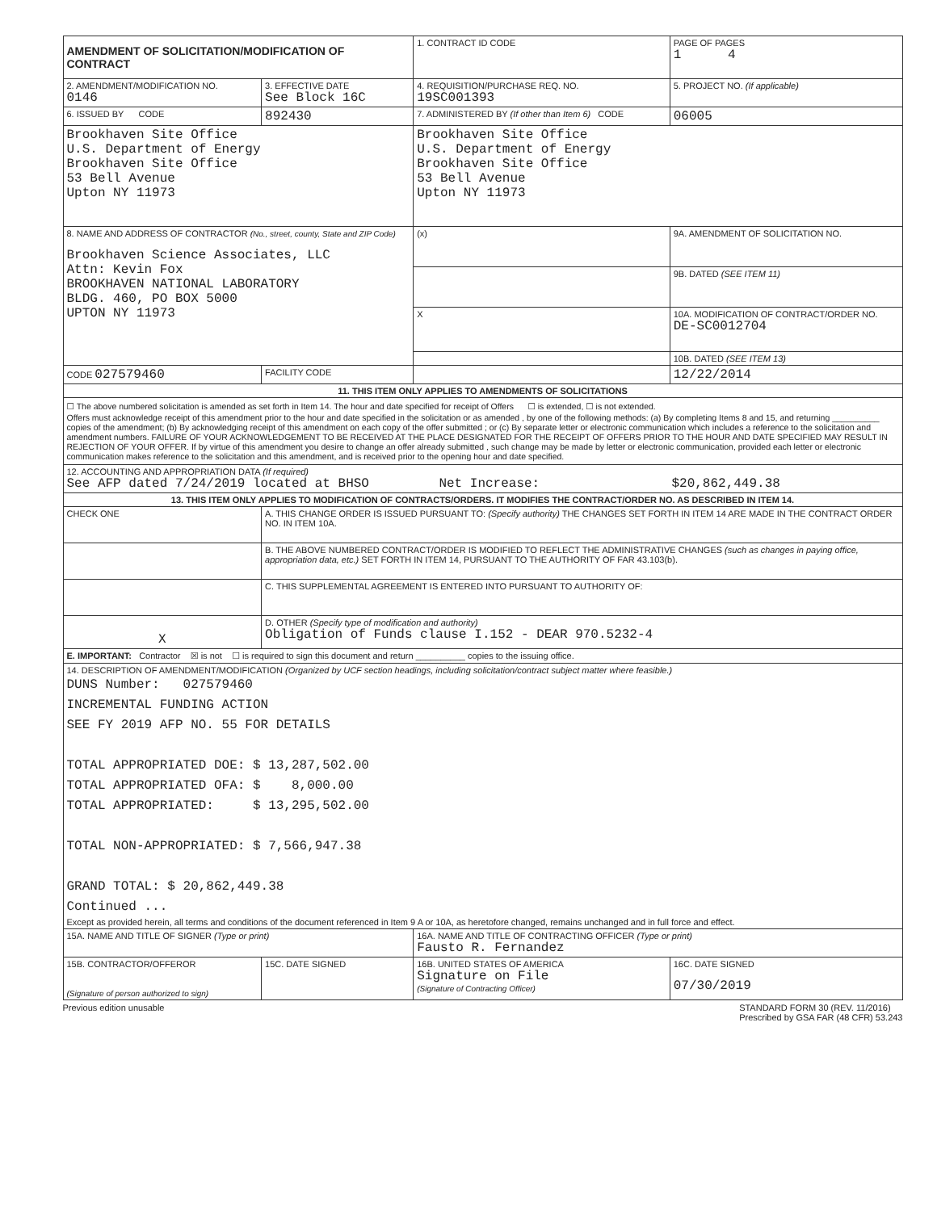| AMENDMENT OF SOLICITATION/MODIFICATION OF CONTRACT | | 1. CONTRACT ID CODE | | PAGE OF PAGES 1 4 |
| 2. AMENDMENT/MODIFICATION NO. 0146 | 3. EFFECTIVE DATE See Block 16C | 4. REQUISITION/PURCHASE REQ. NO. 19SC001393 | | 5. PROJECT NO. (If applicable) |
| 6. ISSUED BY CODE | 892430 | 7. ADMINISTERED BY (If other than Item 6) CODE | | 06005 |
| Brookhaven Site Office U.S. Department of Energy Brookhaven Site Office 53 Bell Avenue Upton NY 11973 | | Brookhaven Site Office U.S. Department of Energy Brookhaven Site Office 53 Bell Avenue Upton NY 11973 | | |
| 8. NAME AND ADDRESS OF CONTRACTOR (No., street, county, State and ZIP Code) Brookhaven Science Associates, LLC Attn: Kevin Fox BROOKHAVEN NATIONAL LABORATORY BLDG. 460, PO BOX 5000 UPTON NY 11973 | | (x) | 9A. AMENDMENT OF SOLICITATION NO. | |
| | | | 9B. DATED (SEE ITEM 11) | |
| | | X | 10A. MODIFICATION OF CONTRACT/ORDER NO. DE-SC0012704 | |
| | | | 10B. DATED (SEE ITEM 13) | |
| CODE 027579460 | FACILITY CODE | | 12/22/2014 | |
| 11. THIS ITEM ONLY APPLIES TO AMENDMENTS OF SOLICITATIONS | | | | |
| ☐ The above numbered solicitation is amended as set forth in Item 14. The hour and date specified for receipt of Offers ☐ is extended, ☐ is not extended. Offers must acknowledge receipt of this amendment prior to the hour and date specified in the solicitation or as amended , by one of the following methods: (a) By completing Items 8 and 15, and returning __________ copies of the amendment; (b) By acknowledging receipt of this amendment on each copy of the offer submitted ; or (c) By separate letter or electronic communication which includes a reference to the solicitation and amendment numbers. FAILURE OF YOUR ACKNOWLEDGEMENT TO BE RECEIVED AT THE PLACE DESIGNATED FOR THE RECEIPT OF OFFERS PRIOR TO THE HOUR AND DATE SPECIFIED MAY RESULT IN REJECTION OF YOUR OFFER. If by virtue of this amendment you desire to change an offer already submitted , such change may be made by letter or electronic communication, provided each letter or electronic communication makes reference to the solicitation and this amendment, and is received prior to the opening hour and date specified. | | | | |
| 12. ACCOUNTING AND APPROPRIATION DATA (If required) See AFP dated 7/24/2019 located at BHSO Net Increase: $20,862,449.38 | | | | |
| 13. THIS ITEM ONLY APPLIES TO MODIFICATION OF CONTRACTS/ORDERS. IT MODIFIES THE CONTRACT/ORDER NO. AS DESCRIBED IN ITEM 14. | | | | |
| CHECK ONE | A. THIS CHANGE ORDER IS ISSUED PURSUANT TO: (Specify authority) THE CHANGES SET FORTH IN ITEM 14 ARE MADE IN THE CONTRACT ORDER NO. IN ITEM 10A. | | | |
| | B. THE ABOVE NUMBERED CONTRACT/ORDER IS MODIFIED TO REFLECT THE ADMINISTRATIVE CHANGES (such as changes in paying office, appropriation data, etc.) SET FORTH IN ITEM 14, PURSUANT TO THE AUTHORITY OF FAR 43.103(b). | | | |
| | C. THIS SUPPLEMENTAL AGREEMENT IS ENTERED INTO PURSUANT TO AUTHORITY OF: | | | |
| X | D. OTHER (Specify type of modification and authority) Obligation of Funds clause I.152 - DEAR 970.5232-4 | | | |
| E. IMPORTANT: Contractor ☒ is not ☐ is required to sign this document and return __________ copies to the issuing office. | | | | |
| 14. DESCRIPTION OF AMENDMENT/MODIFICATION (Organized by UCF section headings, including solicitation/contract subject matter where feasible.) DUNS Number: 027579460 INCREMENTAL FUNDING ACTION SEE FY 2019 AFP NO. 55 FOR DETAILS TOTAL APPROPRIATED DOE: $ 13,287,502.00 TOTAL APPROPRIATED OFA: $ 8,000.00 TOTAL APPROPRIATED: $ 13,295,502.00 TOTAL NON-APPROPRIATED: $ 7,566,947.38 GRAND TOTAL: $ 20,862,449.38 Continued ... Except as provided herein, all terms and conditions of the document referenced in Item 9 A or 10A, as heretofore changed, remains unchanged and in full force and effect. | | | | |
| 15A. NAME AND TITLE OF SIGNER (Type or print) | | 16A. NAME AND TITLE OF CONTRACTING OFFICER (Type or print) Fausto R. Fernandez | | |
| 15B. CONTRACTOR/OFFEROR (Signature of person authorized to sign) | 15C. DATE SIGNED | 16B. UNITED STATES OF AMERICA Signature on File (Signature of Contracting Officer) | | 16C. DATE SIGNED 07/30/2019 |
Previous edition unusable STANDARD FORM 30 (REV. 11/2016)
Prescribed by GSA FAR (48 CFR) 53.243